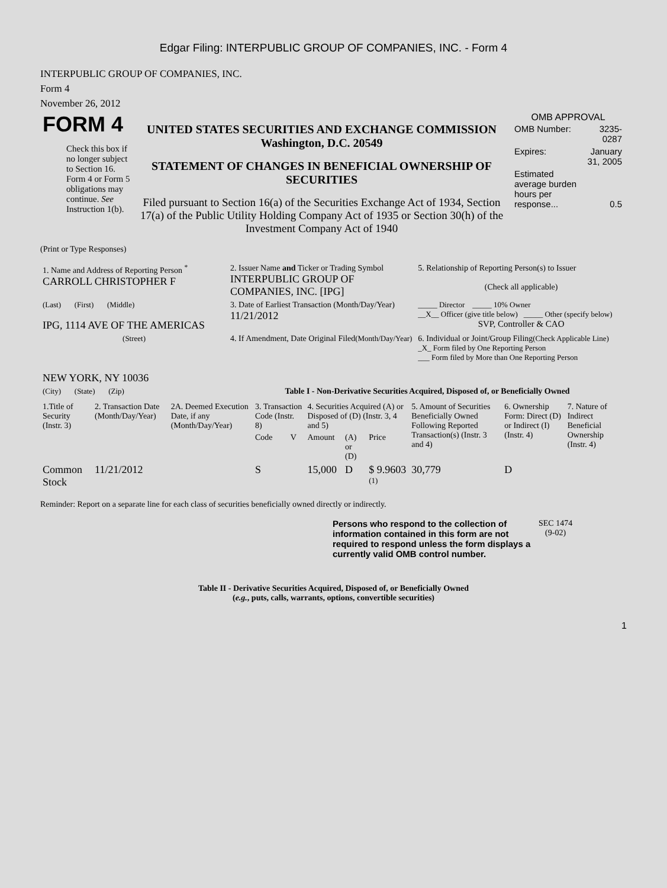Edgar Filing: INTERPUBLIC GROUP OF COMPANIES, INC. - Form 4
INTERPUBLIC GROUP OF COMPANIES, INC.
Form 4
November 26, 2012
| FORM 4 Check this box if no longer subject to Section 16. Form 4 or Form 5 obligations may continue. See Instruction 1(b). | UNITED STATES SECURITIES AND EXCHANGE COMMISSION Washington, D.C. 20549 STATEMENT OF CHANGES IN BENEFICIAL OWNERSHIP OF SECURITIES Filed pursuant to Section 16(a) of the Securities Exchange Act of 1934, Section 17(a) of the Public Utility Holding Company Act of 1935 or Section 30(h) of the Investment Company Act of 1940 | OMB APPROVAL / OMB Number: / 3235-0287 / / Expires: / January 31, 2005 / / Estimated average burden hours per response... / 0.5 / |
(Print or Type Responses)
| 1. Name and Address of Reporting Person <sup>*</sup> CARROLL CHRISTOPHER F | 2. Issuer Name and Ticker or Trading Symbol INTERPUBLIC GROUP OF COMPANIES, INC. [IPG] | 5. Relationship of Reporting Person(s) to Issuer (Check all applicable) |
| (Last) (First) (Middle) IPG, 1114 AVE OF THE AMERICAS | 3. Date of Earliest Transaction (Month/Day/Year) 11/21/2012 | _____ Director _____ 10% Owner __X__ Officer (give title below) _____ Other (specify below) SVP, Controller & CAO |
| (Street) NEW YORK, NY 10036 | 4. If Amendment, Date Original Filed (Month/Day/Year) | 6. Individual or Joint/Group Filing (Check Applicable Line) _X_ Form filed by One Reporting Person ___ Form filed by More than One Reporting Person |
| (City) (State) (Zip) | Table I - Non-Derivative Securities Acquired, Disposed of, or Beneficially Owned | |
| 1.Title of Security (Instr. 3) | 2. Transaction Date (Month/Day/Year) | 2A. Deemed Execution Date, if any (Month/Day/Year) | 3. Transaction Code (Instr. 8) | | 4. Securities Acquired (A) or Disposed of (D) (Instr. 3, 4 and 5) | | | 5. Amount of Securities Beneficially Owned Following Reported Transaction(s) (Instr. 3 and 4) | 6. Ownership Form: Direct (D) or Indirect (I) (Instr. 4) | 7. Nature of Indirect Beneficial Ownership (Instr. 4) |
| --- | --- | --- | --- | --- | --- | --- | --- | --- | --- | --- |
| | | | Code | V | Amount | (A) or (D) | Price | | | |
| Common Stock | 11/21/2012 | | S | | 15,000 | D | $ 9.9603 <sup>(1)</sup> | 30,779 | D | |
Reminder: Report on a separate line for each class of securities beneficially owned directly or indirectly.
| Persons who respond to the collection of information contained in this form are not required to respond unless the form displays a currently valid OMB control number. | SEC 1474 (9-02) |
Table II - Derivative Securities Acquired, Disposed of, or Beneficially Owned
(e.g., puts, calls, warrants, options, convertible securities)
1